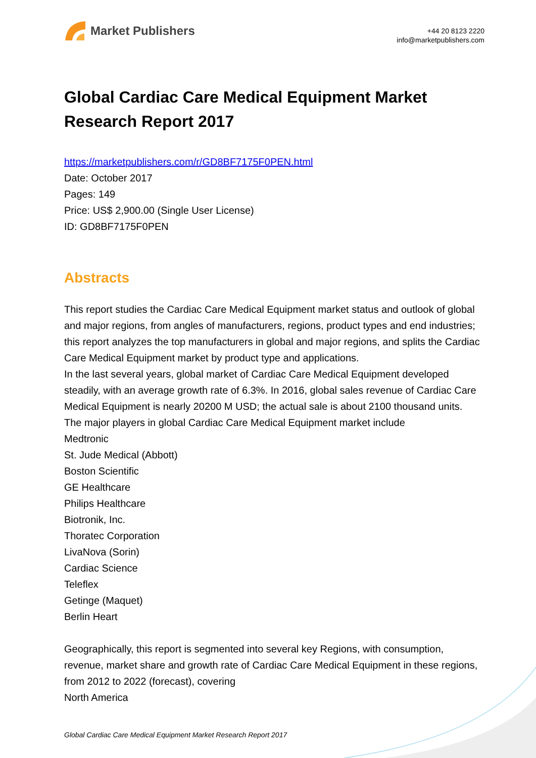Market Publishers
+44 20 8123 2220
info@marketpublishers.com
Global Cardiac Care Medical Equipment Market Research Report 2017
https://marketpublishers.com/r/GD8BF7175F0PEN.html
Date: October 2017
Pages: 149
Price: US$ 2,900.00 (Single User License)
ID: GD8BF7175F0PEN
Abstracts
This report studies the Cardiac Care Medical Equipment market status and outlook of global and major regions, from angles of manufacturers, regions, product types and end industries; this report analyzes the top manufacturers in global and major regions, and splits the Cardiac Care Medical Equipment market by product type and applications.
In the last several years, global market of Cardiac Care Medical Equipment developed steadily, with an average growth rate of 6.3%. In 2016, global sales revenue of Cardiac Care Medical Equipment is nearly 20200 M USD; the actual sale is about 2100 thousand units.
The major players in global Cardiac Care Medical Equipment market include
Medtronic
St. Jude Medical (Abbott)
Boston Scientific
GE Healthcare
Philips Healthcare
Biotronik, Inc.
Thoratec Corporation
LivaNova (Sorin)
Cardiac Science
Teleflex
Getinge (Maquet)
Berlin Heart
Geographically, this report is segmented into several key Regions, with consumption, revenue, market share and growth rate of Cardiac Care Medical Equipment in these regions, from 2012 to 2022 (forecast), covering
North America
Global Cardiac Care Medical Equipment Market Research Report 2017